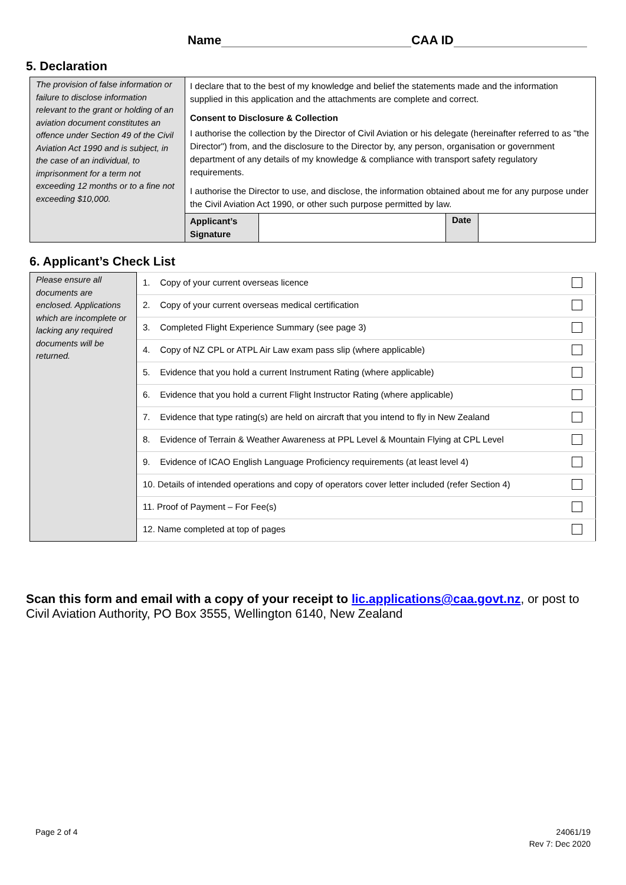Name CAA ID
5. Declaration
| The provision of false information or failure to disclose information relevant to the grant or holding of an aviation document constitutes an offence under Section 49 of the Civil Aviation Act 1990 and is subject, in the case of an individual, to imprisonment for a term not exceeding 12 months or to a fine not exceeding $10,000. | I declare that to the best of my knowledge and belief the statements made and the information supplied in this application and the attachments are complete and correct. Consent to Disclosure & Collection I authorise the collection by the Director of Civil Aviation or his delegate (hereinafter referred to as "the Director") from, and the disclosure to the Director by, any person, organisation or government department of any details of my knowledge & compliance with transport safety regulatory requirements. I authorise the Director to use, and disclose, the information obtained about me for any purpose under the Civil Aviation Act 1990, or other such purpose permitted by law. | | | |
| | Applicant’s Signature | | Date | |
6. Applicant’s Check List
| Please ensure all documents are enclosed. Applications which are incomplete or lacking any required documents will be returned. | 1. Copy of your current overseas licence | |
| | 2. Copy of your current overseas medical certification | |
| | 3. Completed Flight Experience Summary (see page 3) | |
| | 4. Copy of NZ CPL or ATPL Air Law exam pass slip (where applicable) | |
| | 5. Evidence that you hold a current Instrument Rating (where applicable) | |
| | 6. Evidence that you hold a current Flight Instructor Rating (where applicable) | |
| | 7. Evidence that type rating(s) are held on aircraft that you intend to fly in New Zealand | |
| | 8. Evidence of Terrain & Weather Awareness at PPL Level & Mountain Flying at CPL Level | |
| | 9. Evidence of ICAO English Language Proficiency requirements (at least level 4) | |
| | 10. Details of intended operations and copy of operators cover letter included (refer Section 4) | |
| | 11. Proof of Payment – For Fee(s) | |
| | 12. Name completed at top of pages | |
Scan this form and email with a copy of your receipt to lic.applications@caa.govt.nz, or post to Civil Aviation Authority, PO Box 3555, Wellington 6140, New Zealand
Page 2 of 4 24061/19
Rev 7: Dec 2020